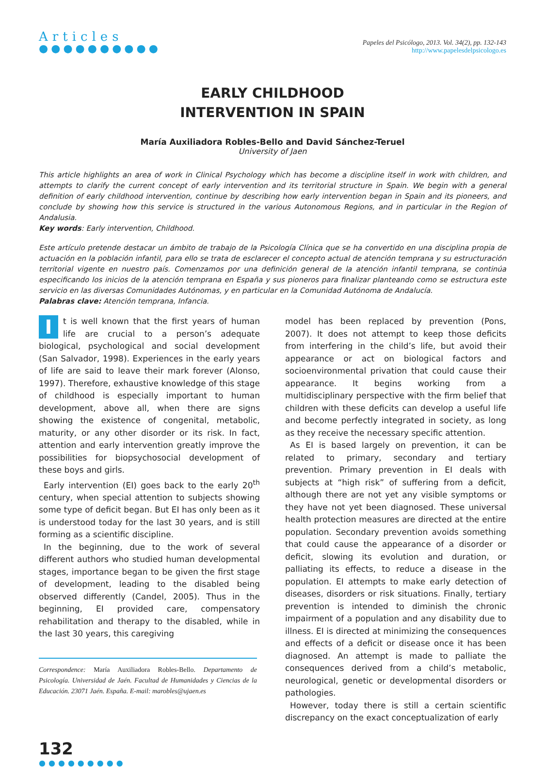Articles
●●●●●●●●●●
Papeles del Psicólogo, 2013. Vol. 34(2), pp. 132-143
http://www.papelesdelpsicologo.es
EARLY CHILDHOOD
INTERVENTION IN SPAIN
María Auxiliadora Robles-Bello and David Sánchez-Teruel
University of Jaen
This article highlights an area of work in Clinical Psychology which has become a discipline itself in work with children, and attempts to clarify the current concept of early intervention and its territorial structure in Spain. We begin with a general definition of early childhood intervention, continue by describing how early intervention began in Spain and its pioneers, and conclude by showing how this service is structured in the various Autonomous Regions, and in particular in the Region of Andalusia.
Key words: Early intervention, Childhood.
Este artículo pretende destacar un ámbito de trabajo de la Psicología Clínica que se ha convertido en una disciplina propia de actuación en la población infantil, para ello se trata de esclarecer el concepto actual de atención temprana y su estructuración territorial vigente en nuestro país. Comenzamos por una definición general de la atención infantil temprana, se continúa especificando los inicios de la atención temprana en España y sus pioneros para finalizar planteando como se estructura este servicio en las diversas Comunidades Autónomas, y en particular en la Comunidad Autónoma de Andalucía.
Palabras clave: Atención temprana, Infancia.
It is well known that the first years of human life are crucial to a person’s adequate biological, psychological and social development (San Salvador, 1998). Experiences in the early years of life are said to leave their mark forever (Alonso, 1997). Therefore, exhaustive knowledge of this stage of childhood is especially important to human development, above all, when there are signs showing the existence of congenital, metabolic, maturity, or any other disorder or its risk. In fact, attention and early intervention greatly improve the possibilities for biopsychosocial development of these boys and girls.
Early intervention (EI) goes back to the early 20<sup>th</sup> century, when special attention to subjects showing some type of deficit began. But EI has only been as it is understood today for the last 30 years, and is still forming as a scientific discipline.
In the beginning, due to the work of several different authors who studied human developmental stages, importance began to be given the first stage of development, leading to the disabled being observed differently (Candel, 2005). Thus in the beginning, EI provided care, compensatory rehabilitation and therapy to the disabled, while in the last 30 years, this caregiving
Correspondence: María Auxiliadora Robles-Bello. Departamento de Psicología. Universidad de Jaén. Facultad de Humanidades y Ciencias de la Educación. 23071 Jaén. España. E-mail: marobles@ujaen.es
model has been replaced by prevention (Pons, 2007). It does not attempt to keep those deficits from interfering in the child’s life, but avoid their appearance or act on biological factors and socioenvironmental privation that could cause their appearance. It begins working from a multidisciplinary perspective with the firm belief that children with these deficits can develop a useful life and become perfectly integrated in society, as long as they receive the necessary specific attention.
As EI is based largely on prevention, it can be related to primary, secondary and tertiary prevention. Primary prevention in EI deals with subjects at “high risk” of suffering from a deficit, although there are not yet any visible symptoms or they have not yet been diagnosed. These universal health protection measures are directed at the entire population. Secondary prevention avoids something that could cause the appearance of a disorder or deficit, slowing its evolution and duration, or palliating its effects, to reduce a disease in the population. EI attempts to make early detection of diseases, disorders or risk situations. Finally, tertiary prevention is intended to diminish the chronic impairment of a population and any disability due to illness. EI is directed at minimizing the consequences and effects of a deficit or disease once it has been diagnosed. An attempt is made to palliate the consequences derived from a child’s metabolic, neurological, genetic or developmental disorders or pathologies.
However, today there is still a certain scientific discrepancy on the exact conceptualization of early
132
●●●●●●●●●